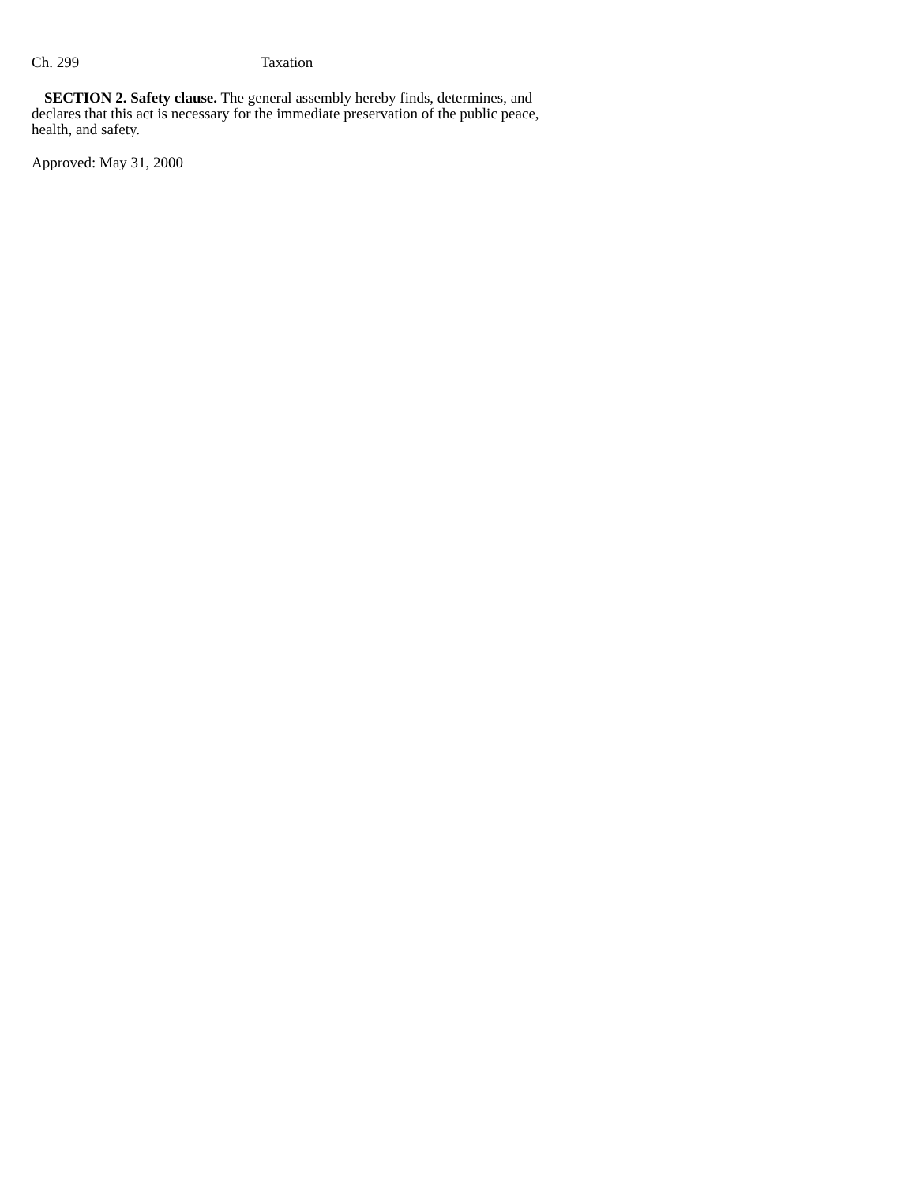Ch. 299 Taxation
SECTION 2. Safety clause. The general assembly hereby finds, determines, and declares that this act is necessary for the immediate preservation of the public peace, health, and safety.
Approved: May 31, 2000